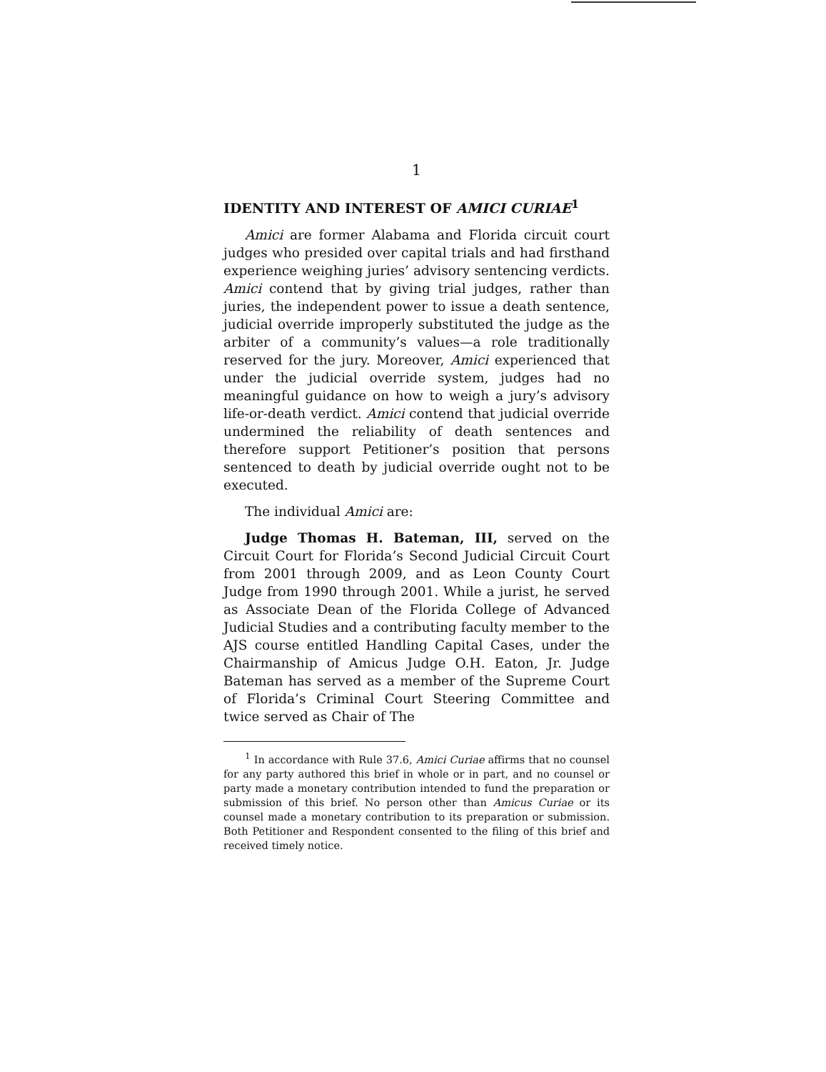1
IDENTITY AND INTEREST OF AMICI CURIAE<sup>1</sup>
Amici are former Alabama and Florida circuit court judges who presided over capital trials and had firsthand experience weighing juries’ advisory sentencing verdicts. Amici contend that by giving trial judges, rather than juries, the independent power to issue a death sentence, judicial override improperly substituted the judge as the arbiter of a community’s values—a role traditionally reserved for the jury. Moreover, Amici experienced that under the judicial override system, judges had no meaningful guidance on how to weigh a jury’s advisory life-or-death verdict. Amici contend that judicial override undermined the reliability of death sentences and therefore support Petitioner’s position that persons sentenced to death by judicial override ought not to be executed.
The individual Amici are:
Judge Thomas H. Bateman, III, served on the Circuit Court for Florida’s Second Judicial Circuit Court from 2001 through 2009, and as Leon County Court Judge from 1990 through 2001. While a jurist, he served as Associate Dean of the Florida College of Advanced Judicial Studies and a contributing faculty member to the AJS course entitled Handling Capital Cases, under the Chairmanship of Amicus Judge O.H. Eaton, Jr. Judge Bateman has served as a member of the Supreme Court of Florida’s Criminal Court Steering Committee and twice served as Chair of The
<sup>1</sup> In accordance with Rule 37.6, Amici Curiae affirms that no counsel for any party authored this brief in whole or in part, and no counsel or party made a monetary contribution intended to fund the preparation or submission of this brief. No person other than Amicus Curiae or its counsel made a monetary contribution to its preparation or submission. Both Petitioner and Respondent consented to the filing of this brief and received timely notice.